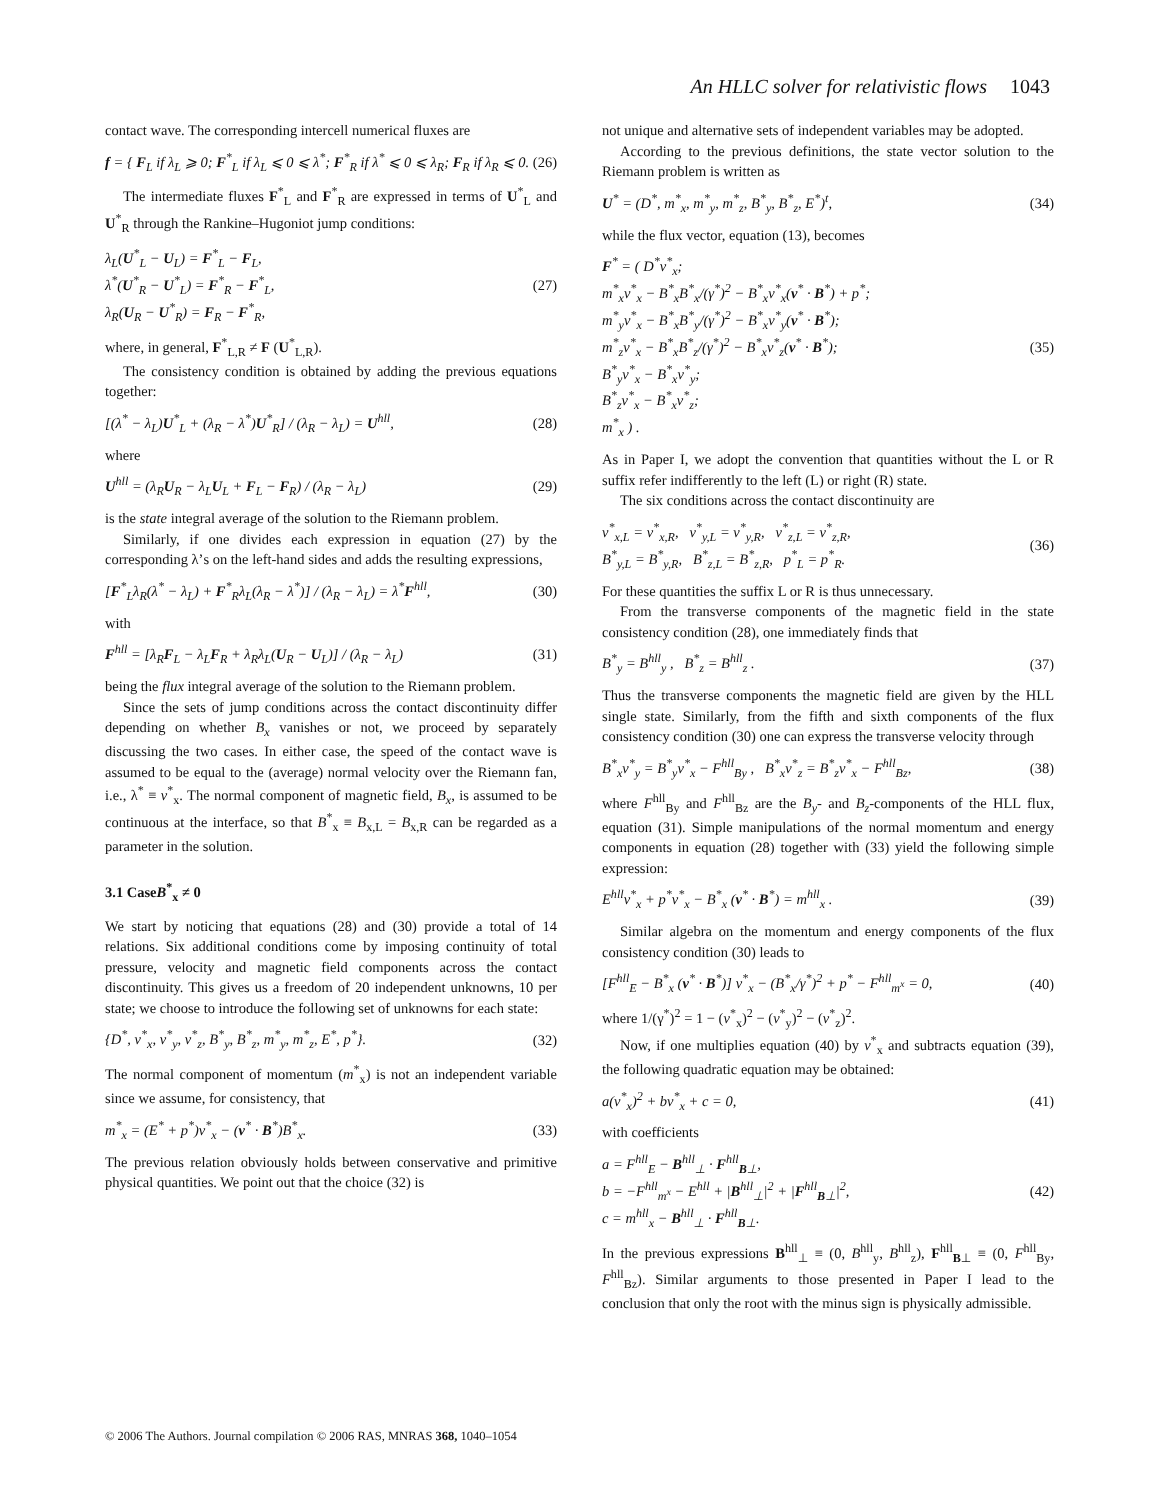An HLLC solver for relativistic flows 1043
contact wave. The corresponding intercell numerical fluxes are
f = { F<sub>L</sub> if λ<sub>L</sub> ⩾ 0; F<sup>*</sup><sub>L</sub> if λ<sub>L</sub> ⩽ 0 ⩽ λ<sup>*</sup>; F<sup>*</sup><sub>R</sub> if λ<sup>*</sup> ⩽ 0 ⩽ λ<sub>R</sub>; F<sub>R</sub> if λ<sub>R</sub> ⩽ 0. (26)
The intermediate fluxes F<sup>*</sup><sub>L</sub> and F<sup>*</sup><sub>R</sub> are expressed in terms of U<sup>*</sup><sub>L</sub> and U<sup>*</sup><sub>R</sub> through the Rankine–Hugoniot jump conditions:
λ<sub>L</sub>(U<sup>*</sup><sub>L</sub> − U<sub>L</sub>) = F<sup>*</sup><sub>L</sub> − F<sub>L</sub>,
λ<sup>*</sup>(U<sup>*</sup><sub>R</sub> − U<sup>*</sup><sub>L</sub>) = F<sup>*</sup><sub>R</sub> − F<sup>*</sup><sub>L</sub>,
λ<sub>R</sub>(U<sub>R</sub> − U<sup>*</sup><sub>R</sub>) = F<sub>R</sub> − F<sup>*</sup><sub>R</sub>, (27)
where, in general, F<sup>*</sup><sub>L,R</sub> ≠ F (U<sup>*</sup><sub>L,R</sub>).
The consistency condition is obtained by adding the previous equations together:
[(λ<sup>*</sup> − λ<sub>L</sub>)U<sup>*</sup><sub>L</sub> + (λ<sub>R</sub> − λ<sup>*</sup>)U<sup>*</sup><sub>R</sub>] / (λ<sub>R</sub> − λ<sub>L</sub>) = U<sup>hll</sup>, (28)
where
U<sup>hll</sup> = (λ<sub>R</sub>U<sub>R</sub> − λ<sub>L</sub>U<sub>L</sub> + F<sub>L</sub> − F<sub>R</sub>) / (λ<sub>R</sub> − λ<sub>L</sub>) (29)
is the state integral average of the solution to the Riemann problem.
Similarly, if one divides each expression in equation (27) by the corresponding λ’s on the left-hand sides and adds the resulting expressions,
[F<sup>*</sup><sub>L</sub>λ<sub>R</sub>(λ<sup>*</sup> − λ<sub>L</sub>) + F<sup>*</sup><sub>R</sub>λ<sub>L</sub>(λ<sub>R</sub> − λ<sup>*</sup>)] / (λ<sub>R</sub> − λ<sub>L</sub>) = λ<sup>*</sup>F<sup>hll</sup>, (30)
with
F<sup>hll</sup> = [λ<sub>R</sub>F<sub>L</sub> − λ<sub>L</sub>F<sub>R</sub> + λ<sub>R</sub>λ<sub>L</sub>(U<sub>R</sub> − U<sub>L</sub>)] / (λ<sub>R</sub> − λ<sub>L</sub>) (31)
being the flux integral average of the solution to the Riemann problem.
Since the sets of jump conditions across the contact discontinuity differ depending on whether B<sub>x</sub> vanishes or not, we proceed by separately discussing the two cases. In either case, the speed of the contact wave is assumed to be equal to the (average) normal velocity over the Riemann fan, i.e., λ<sup>*</sup> ≡ v<sup>*</sup><sub>x</sub>. The normal component of magnetic field, B<sub>x</sub>, is assumed to be continuous at the interface, so that B<sup>*</sup><sub>x</sub> ≡ B<sub>x,L</sub> = B<sub>x,R</sub> can be regarded as a parameter in the solution.
3.1 CaseB<sup>*</sup><sub>x</sub> ≠ 0
We start by noticing that equations (28) and (30) provide a total of 14 relations. Six additional conditions come by imposing continuity of total pressure, velocity and magnetic field components across the contact discontinuity. This gives us a freedom of 20 independent unknowns, 10 per state; we choose to introduce the following set of unknowns for each state:
{D<sup>*</sup>, v<sup>*</sup><sub>x</sub>, v<sup>*</sup><sub>y</sub>, v<sup>*</sup><sub>z</sub>, B<sup>*</sup><sub>y</sub>, B<sup>*</sup><sub>z</sub>, m<sup>*</sup><sub>y</sub>, m<sup>*</sup><sub>z</sub>, E<sup>*</sup>, p<sup>*</sup>}. (32)
The normal component of momentum (m<sup>*</sup><sub>x</sub>) is not an independent variable since we assume, for consistency, that
m<sup>*</sup><sub>x</sub> = (E<sup>*</sup> + p<sup>*</sup>)v<sup>*</sup><sub>x</sub> − (v<sup>*</sup> · B<sup>*</sup>)B<sup>*</sup><sub>x</sub>. (33)
The previous relation obviously holds between conservative and primitive physical quantities. We point out that the choice (32) is
not unique and alternative sets of independent variables may be adopted.
According to the previous definitions, the state vector solution to the Riemann problem is written as
U<sup>*</sup> = (D<sup>*</sup>, m<sup>*</sup><sub>x</sub>, m<sup>*</sup><sub>y</sub>, m<sup>*</sup><sub>z</sub>, B<sup>*</sup><sub>y</sub>, B<sup>*</sup><sub>z</sub>, E<sup>*</sup>)<sup>t</sup>, (34)
while the flux vector, equation (13), becomes
F<sup>*</sup> = ( D<sup>*</sup>v<sup>*</sup><sub>x</sub>;
m<sup>*</sup><sub>x</sub>v<sup>*</sup><sub>x</sub> − B<sup>*</sup><sub>x</sub>B<sup>*</sup><sub>x</sub>/(γ<sup>*</sup>)<sup>2</sup> − B<sup>*</sup><sub>x</sub>v<sup>*</sup><sub>x</sub>(v<sup>*</sup> · B<sup>*</sup>) + p<sup>*</sup>;
m<sup>*</sup><sub>y</sub>v<sup>*</sup><sub>x</sub> − B<sup>*</sup><sub>x</sub>B<sup>*</sup><sub>y</sub>/(γ<sup>*</sup>)<sup>2</sup> − B<sup>*</sup><sub>x</sub>v<sup>*</sup><sub>y</sub>(v<sup>*</sup> · B<sup>*</sup>);
m<sup>*</sup><sub>z</sub>v<sup>*</sup><sub>x</sub> − B<sup>*</sup><sub>x</sub>B<sup>*</sup><sub>z</sub>/(γ<sup>*</sup>)<sup>2</sup> − B<sup>*</sup><sub>x</sub>v<sup>*</sup><sub>z</sub>(v<sup>*</sup> · B<sup>*</sup>);
B<sup>*</sup><sub>y</sub>v<sup>*</sup><sub>x</sub> − B<sup>*</sup><sub>x</sub>v<sup>*</sup><sub>y</sub>;
B<sup>*</sup><sub>z</sub>v<sup>*</sup><sub>x</sub> − B<sup>*</sup><sub>x</sub>v<sup>*</sup><sub>z</sub>;
m<sup>*</sup><sub>x</sub> ) . (35)
As in Paper I, we adopt the convention that quantities without the L or R suffix refer indifferently to the left (L) or right (R) state.
The six conditions across the contact discontinuity are
v<sup>*</sup><sub>x,L</sub> = v<sup>*</sup><sub>x,R</sub>, v<sup>*</sup><sub>y,L</sub> = v<sup>*</sup><sub>y,R</sub>, v<sup>*</sup><sub>z,L</sub> = v<sup>*</sup><sub>z,R</sub>,
B<sup>*</sup><sub>y,L</sub> = B<sup>*</sup><sub>y,R</sub>, B<sup>*</sup><sub>z,L</sub> = B<sup>*</sup><sub>z,R</sub>, p<sup>*</sup><sub>L</sub> = p<sup>*</sup><sub>R</sub>. (36)
For these quantities the suffix L or R is thus unnecessary.
From the transverse components of the magnetic field in the state consistency condition (28), one immediately finds that
B<sup>*</sup><sub>y</sub> = B<sup>hll</sup><sub>y</sub> , B<sup>*</sup><sub>z</sub> = B<sup>hll</sup><sub>z</sub> . (37)
Thus the transverse components the magnetic field are given by the HLL single state. Similarly, from the fifth and sixth components of the flux consistency condition (30) one can express the transverse velocity through
B<sup>*</sup><sub>x</sub>v<sup>*</sup><sub>y</sub> = B<sup>*</sup><sub>y</sub>v<sup>*</sup><sub>x</sub> − F<sup>hll</sup><sub>By</sub> , B<sup>*</sup><sub>x</sub>v<sup>*</sup><sub>z</sub> = B<sup>*</sup><sub>z</sub>v<sup>*</sup><sub>x</sub> − F<sup>hll</sup><sub>Bz</sub>, (38)
where F<sup>hll</sup><sub>By</sub> and F<sup>hll</sup><sub>Bz</sub> are the B<sub>y</sub>- and B<sub>z</sub>-components of the HLL flux, equation (31). Simple manipulations of the normal momentum and energy components in equation (28) together with (33) yield the following simple expression:
E<sup>hll</sup>v<sup>*</sup><sub>x</sub> + p<sup>*</sup>v<sup>*</sup><sub>x</sub> − B<sup>*</sup><sub>x</sub> (v<sup>*</sup> · B<sup>*</sup>) = m<sup>hll</sup><sub>x</sub> . (39)
Similar algebra on the momentum and energy components of the flux consistency condition (30) leads to
[F<sup>hll</sup><sub>E</sub> − B<sup>*</sup><sub>x</sub> (v<sup>*</sup> · B<sup>*</sup>)] v<sup>*</sup><sub>x</sub> − (B<sup>*</sup><sub>x</sub>/γ<sup>*</sup>)<sup>2</sup> + p<sup>*</sup> − F<sup>hll</sup><sub>m<sup>x</sup></sub> = 0, (40)
where 1/(γ<sup>*</sup>)<sup>2</sup> = 1 − (v<sup>*</sup><sub>x</sub>)<sup>2</sup> − (v<sup>*</sup><sub>y</sub>)<sup>2</sup> − (v<sup>*</sup><sub>z</sub>)<sup>2</sup>.
Now, if one multiplies equation (40) by v<sup>*</sup><sub>x</sub> and subtracts equation (39), the following quadratic equation may be obtained:
a(v<sup>*</sup><sub>x</sub>)<sup>2</sup> + bv<sup>*</sup><sub>x</sub> + c = 0, (41)
with coefficients
a = F<sup>hll</sup><sub>E</sub> − B<sup>hll</sup><sub>⊥</sub> · F<sup>hll</sup><sub>B⊥</sub>,
b = −F<sup>hll</sup><sub>m<sup>x</sup></sub> − E<sup>hll</sup> + |B<sup>hll</sup><sub>⊥</sub>|<sup>2</sup> + |F<sup>hll</sup><sub>B⊥</sub>|<sup>2</sup>,
c = m<sup>hll</sup><sub>x</sub> − B<sup>hll</sup><sub>⊥</sub> · F<sup>hll</sup><sub>B⊥</sub>. (42)
In the previous expressions B<sup>hll</sup><sub>⊥</sub> ≡ (0, B<sup>hll</sup><sub>y</sub>, B<sup>hll</sup><sub>z</sub>), F<sup>hll</sup><sub>B⊥</sub> ≡ (0, F<sup>hll</sup><sub>By</sub>, F<sup>hll</sup><sub>Bz</sub>). Similar arguments to those presented in Paper I lead to the conclusion that only the root with the minus sign is physically admissible.
© 2006 The Authors. Journal compilation © 2006 RAS, MNRAS 368, 1040–1054